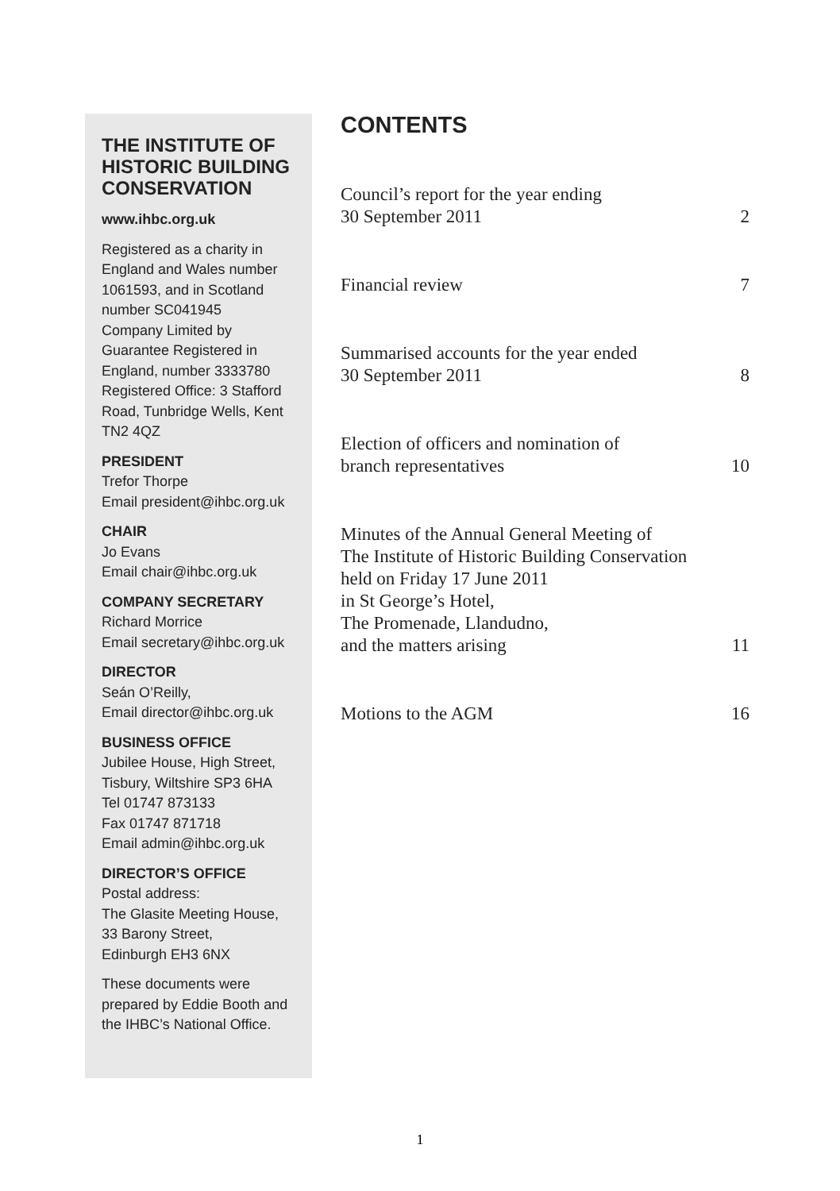THE INSTITUTE OF HISTORIC BUILDING CONSERVATION
www.ihbc.org.uk
Registered as a charity in England and Wales number 1061593, and in Scotland number SC041945
Company Limited by Guarantee Registered in England, number 3333780
Registered Office: 3 Stafford Road, Tunbridge Wells, Kent TN2 4QZ
PRESIDENT
Trefor Thorpe
Email president@ihbc.org.uk
CHAIR
Jo Evans
Email chair@ihbc.org.uk
COMPANY SECRETARY
Richard Morrice
Email secretary@ihbc.org.uk
DIRECTOR
Seán O’Reilly,
Email director@ihbc.org.uk
BUSINESS OFFICE
Jubilee House, High Street, Tisbury, Wiltshire SP3 6HA
Tel 01747 873133
Fax 01747 871718
Email admin@ihbc.org.uk
DIRECTOR’S OFFICE
Postal address:
The Glasite Meeting House, 33 Barony Street,
Edinburgh EH3 6NX
These documents were prepared by Eddie Booth and the IHBC’s National Office.
CONTENTS
Council’s report for the year ending
30 September 2011 2
Financial review 7
Summarised accounts for the year ended
30 September 2011 8
Election of officers and nomination of
branch representatives 10
Minutes of the Annual General Meeting of
The Institute of Historic Building Conservation
held on Friday 17 June 2011
in St George’s Hotel,
The Promenade, Llandudno,
and the matters arising 11
Motions to the AGM 16
1